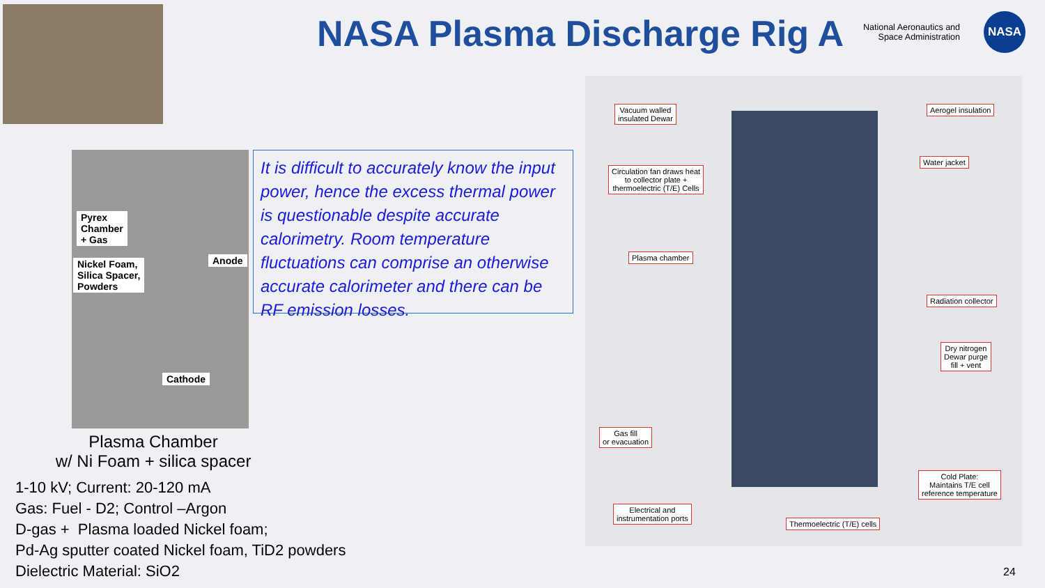NASA Plasma Discharge Rig A
National Aeronautics and Space Administration
NASA
Pyrex
Chamber
+ Gas
Nickel Foam,
Silica Spacer,
Powders
Anode
Cathode
It is difficult to accurately know the input power, hence the excess thermal power is questionable despite accurate calorimetry. Room temperature fluctuations can comprise an otherwise accurate calorimeter and there can be RF emission losses.
Plasma Chamber
w/ Ni Foam + silica spacer
1-10 kV; Current: 20-120 mA
Gas: Fuel - D2; Control –Argon
D-gas + Plasma loaded Nickel foam;
Pd-Ag sputter coated Nickel foam, TiD2 powders
Dielectric Material: SiO2
Vacuum walled
insulated Dewar
Aerogel insulation
Water jacket
Circulation fan draws heat
to collector plate +
thermoelectric (T/E) Cells
Plasma chamber
Radiation collector
Dry nitrogen
Dewar purge
fill + vent
Gas fill
or evacuation
Cold Plate:
Maintains T/E cell
reference temperature
Electrical and
instrumentation ports
Thermoelectric (T/E) cells
24